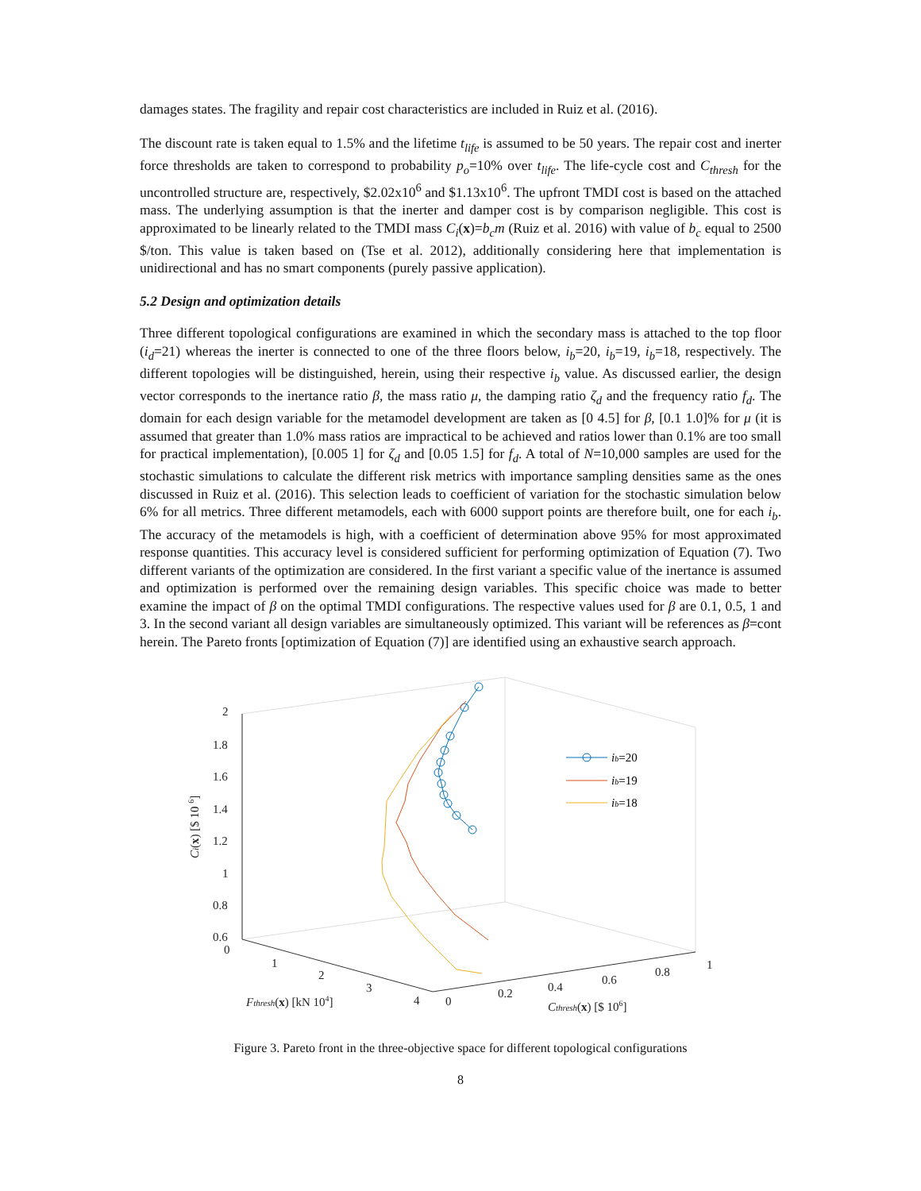damages states. The fragility and repair cost characteristics are included in Ruiz et al. (2016).
The discount rate is taken equal to 1.5% and the lifetime t<sub>life</sub> is assumed to be 50 years. The repair cost and inerter force thresholds are taken to correspond to probability p<sub>o</sub>=10% over t<sub>life</sub>. The life-cycle cost and C<sub>thresh</sub> for the uncontrolled structure are, respectively, $2.02x10<sup>6</sup> and $1.13x10<sup>6</sup>. The upfront TMDI cost is based on the attached mass. The underlying assumption is that the inerter and damper cost is by comparison negligible. This cost is approximated to be linearly related to the TMDI mass C<sub>i</sub>(x)=b<sub>c</sub>m (Ruiz et al. 2016) with value of b<sub>c</sub> equal to 2500 $/ton. This value is taken based on (Tse et al. 2012), additionally considering here that implementation is unidirectional and has no smart components (purely passive application).
5.2 Design and optimization details
Three different topological configurations are examined in which the secondary mass is attached to the top floor (i<sub>d</sub>=21) whereas the inerter is connected to one of the three floors below, i<sub>b</sub>=20, i<sub>b</sub>=19, i<sub>b</sub>=18, respectively. The different topologies will be distinguished, herein, using their respective i<sub>b</sub> value. As discussed earlier, the design vector corresponds to the inertance ratio β, the mass ratio μ, the damping ratio ζ<sub>d</sub> and the frequency ratio f<sub>d</sub>. The domain for each design variable for the metamodel development are taken as [0 4.5] for β, [0.1 1.0]% for μ (it is assumed that greater than 1.0% mass ratios are impractical to be achieved and ratios lower than 0.1% are too small for practical implementation), [0.005 1] for ζ<sub>d</sub> and [0.05 1.5] for f<sub>d</sub>. A total of N=10,000 samples are used for the stochastic simulations to calculate the different risk metrics with importance sampling densities same as the ones discussed in Ruiz et al. (2016). This selection leads to coefficient of variation for the stochastic simulation below 6% for all metrics. Three different metamodels, each with 6000 support points are therefore built, one for each i<sub>b</sub>. The accuracy of the metamodels is high, with a coefficient of determination above 95% for most approximated response quantities. This accuracy level is considered sufficient for performing optimization of Equation (7). Two different variants of the optimization are considered. In the first variant a specific value of the inertance is assumed and optimization is performed over the remaining design variables. This specific choice was made to better examine the impact of β on the optimal TMDI configurations. The respective values used for β are 0.1, 0.5, 1 and 3. In the second variant all design variables are simultaneously optimized. This variant will be references as β=cont herein. The Pareto fronts [optimization of Equation (7)] are identified using an exhaustive search approach.
2
1.8
1.6
1.4
1.2
1
0.8
0.6
0
1
2
3
4
0
0.2
0.4
0.6
0.8
1
Fthresh(x) [kN 104]
Cthresh(x) [$ 106]
Ci(x) [$ 10 6]
ib=20
ib=19
ib=18
Figure 3. Pareto front in the three-objective space for different topological configurations
8